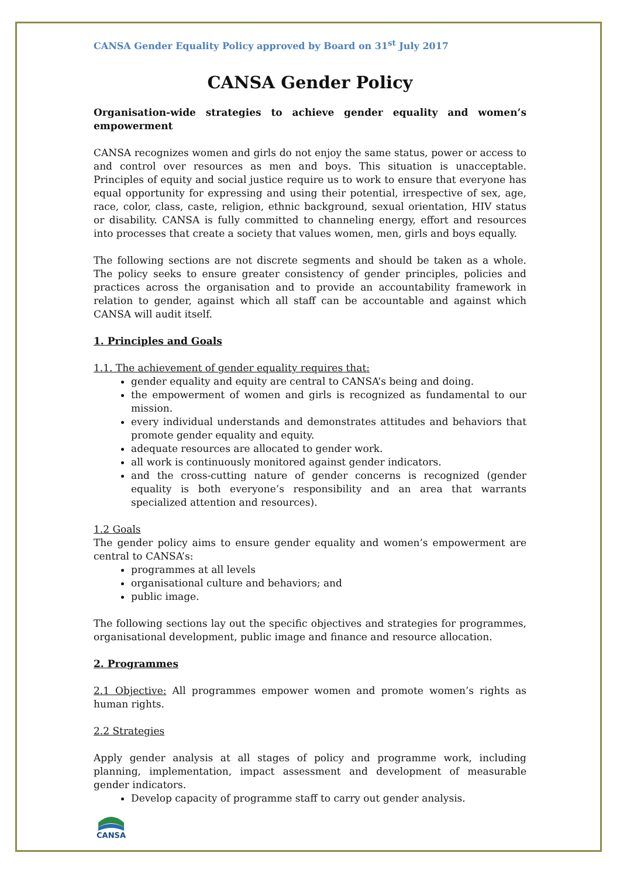CANSA Gender Equality Policy approved by Board on 31<sup>st</sup> July 2017
CANSA Gender Policy
Organisation-wide strategies to achieve gender equality and women’s empowerment
CANSA recognizes women and girls do not enjoy the same status, power or access to and control over resources as men and boys. This situation is unacceptable. Principles of equity and social justice require us to work to ensure that everyone has equal opportunity for expressing and using their potential, irrespective of sex, age, race, color, class, caste, religion, ethnic background, sexual orientation, HIV status or disability. CANSA is fully committed to channeling energy, effort and resources into processes that create a society that values women, men, girls and boys equally.
The following sections are not discrete segments and should be taken as a whole. The policy seeks to ensure greater consistency of gender principles, policies and practices across the organisation and to provide an accountability framework in relation to gender, against which all staff can be accountable and against which CANSA will audit itself.
1. Principles and Goals
1.1. The achievement of gender equality requires that:
gender equality and equity are central to CANSA’s being and doing.
the empowerment of women and girls is recognized as fundamental to our mission.
every individual understands and demonstrates attitudes and behaviors that promote gender equality and equity.
adequate resources are allocated to gender work.
all work is continuously monitored against gender indicators.
and the cross-cutting nature of gender concerns is recognized (gender equality is both everyone’s responsibility and an area that warrants specialized attention and resources).
1.2 Goals
The gender policy aims to ensure gender equality and women’s empowerment are central to CANSA’s:
programmes at all levels
organisational culture and behaviors; and
public image.
The following sections lay out the specific objectives and strategies for programmes, organisational development, public image and finance and resource allocation.
2. Programmes
2.1 Objective: All programmes empower women and promote women’s rights as human rights.
2.2 Strategies
Apply gender analysis at all stages of policy and programme work, including planning, implementation, impact assessment and development of measurable gender indicators.
Develop capacity of programme staff to carry out gender analysis.
CANSA